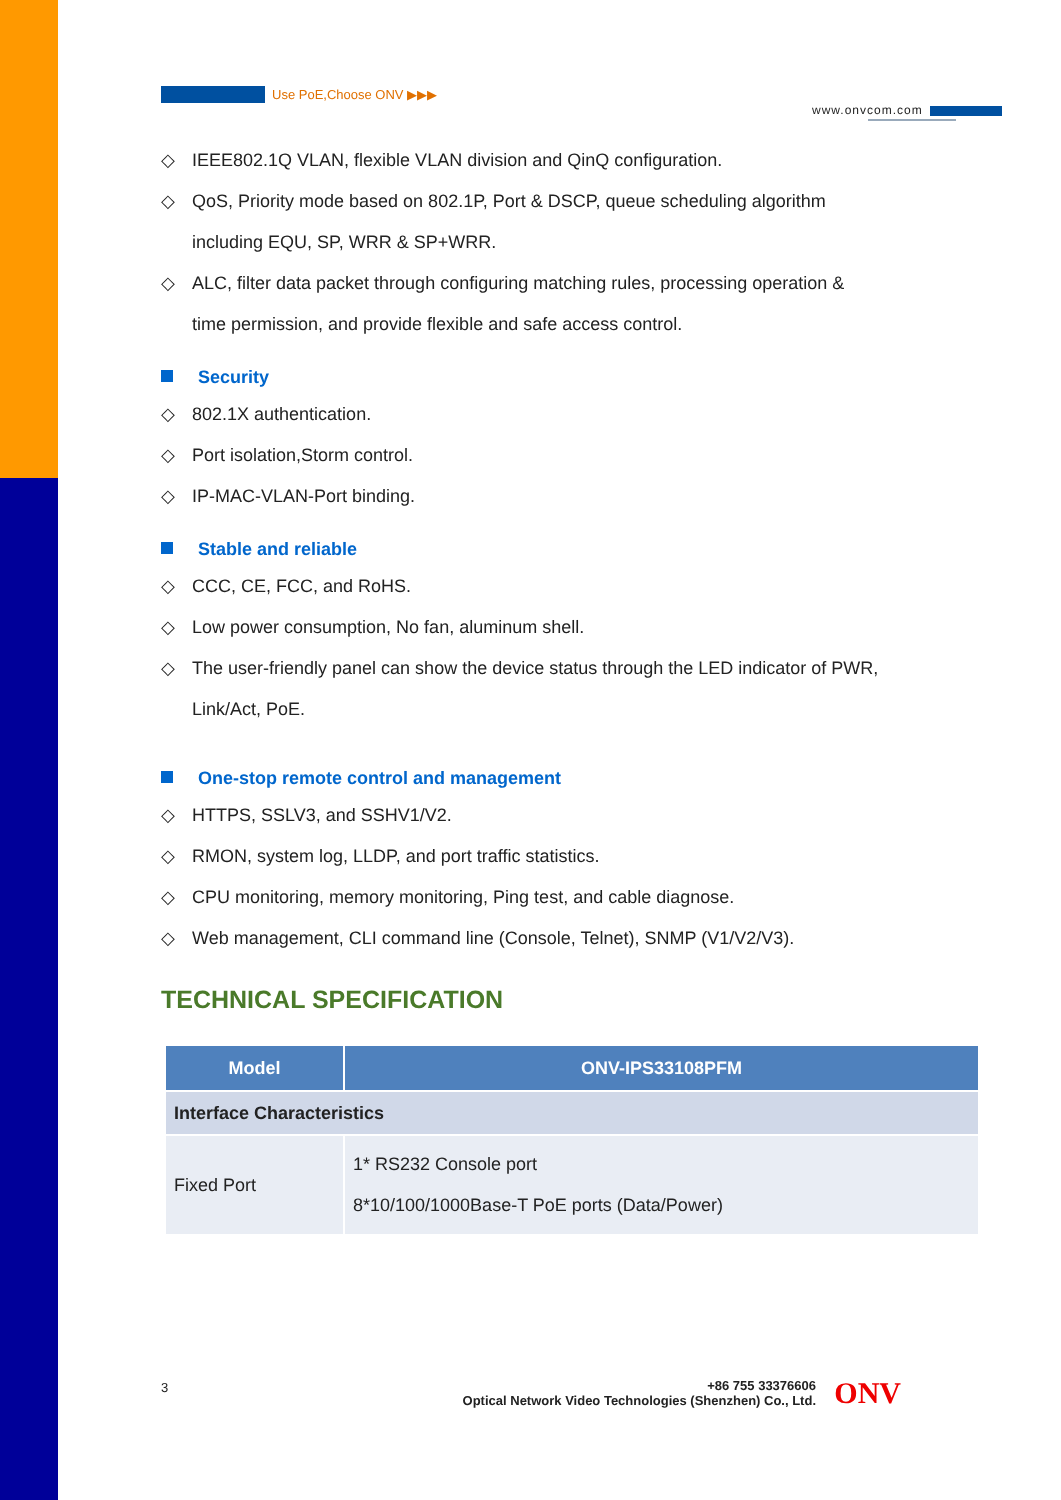Use PoE,Choose ONV ▶▶▶
www.onvcom.com
◇ IEEE802.1Q VLAN, flexible VLAN division and QinQ configuration.
◇ QoS, Priority mode based on 802.1P, Port & DSCP, queue scheduling algorithm
including EQU, SP, WRR & SP+WRR.
◇ ALC, filter data packet through configuring matching rules, processing operation &
time permission, and provide flexible and safe access control.
Security
◇ 802.1X authentication.
◇ Port isolation,Storm control.
◇ IP-MAC-VLAN-Port binding.
Stable and reliable
◇ CCC, CE, FCC, and RoHS.
◇ Low power consumption, No fan, aluminum shell.
◇ The user-friendly panel can show the device status through the LED indicator of PWR,
Link/Act, PoE.
One-stop remote control and management
◇ HTTPS, SSLV3, and SSHV1/V2.
◇ RMON, system log, LLDP, and port traffic statistics.
◇ CPU monitoring, memory monitoring, Ping test, and cable diagnose.
◇ Web management, CLI command line (Console, Telnet), SNMP (V1/V2/V3).
TECHNICAL SPECIFICATION
| Model | ONV-IPS33108PFM |
| --- | --- |
| Interface Characteristics | |
| Fixed Port | 1* RS232 Console port 8*10/100/1000Base-T PoE ports (Data/Power) |
3
+86 755 33376606
Optical Network Video Technologies (Shenzhen) Co., Ltd.
ONV